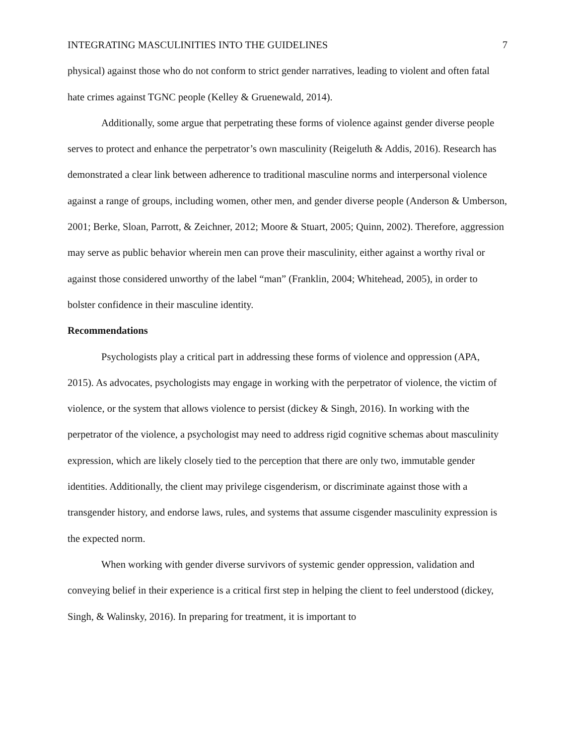INTEGRATING MASCULINITIES INTO THE GUIDELINES 7
physical) against those who do not conform to strict gender narratives, leading to violent and often fatal hate crimes against TGNC people (Kelley & Gruenewald, 2014).
Additionally, some argue that perpetrating these forms of violence against gender diverse people serves to protect and enhance the perpetrator’s own masculinity (Reigeluth & Addis, 2016). Research has demonstrated a clear link between adherence to traditional masculine norms and interpersonal violence against a range of groups, including women, other men, and gender diverse people (Anderson & Umberson, 2001; Berke, Sloan, Parrott, & Zeichner, 2012; Moore & Stuart, 2005; Quinn, 2002). Therefore, aggression may serve as public behavior wherein men can prove their masculinity, either against a worthy rival or against those considered unworthy of the label “man” (Franklin, 2004; Whitehead, 2005), in order to bolster confidence in their masculine identity.
Recommendations
Psychologists play a critical part in addressing these forms of violence and oppression (APA, 2015). As advocates, psychologists may engage in working with the perpetrator of violence, the victim of violence, or the system that allows violence to persist (dickey & Singh, 2016). In working with the perpetrator of the violence, a psychologist may need to address rigid cognitive schemas about masculinity expression, which are likely closely tied to the perception that there are only two, immutable gender identities. Additionally, the client may privilege cisgenderism, or discriminate against those with a transgender history, and endorse laws, rules, and systems that assume cisgender masculinity expression is the expected norm.
When working with gender diverse survivors of systemic gender oppression, validation and conveying belief in their experience is a critical first step in helping the client to feel understood (dickey, Singh, & Walinsky, 2016). In preparing for treatment, it is important to